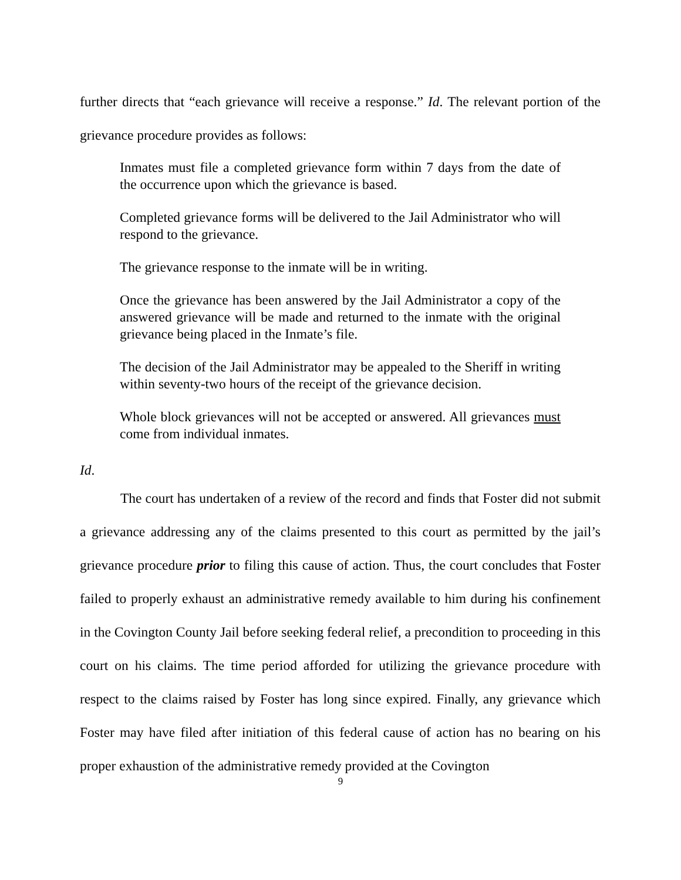further directs that “each grievance will receive a response.” Id. The relevant portion of the grievance procedure provides as follows:
Inmates must file a completed grievance form within 7 days from the date of the occurrence upon which the grievance is based.
Completed grievance forms will be delivered to the Jail Administrator who will respond to the grievance.
The grievance response to the inmate will be in writing.
Once the grievance has been answered by the Jail Administrator a copy of the answered grievance will be made and returned to the inmate with the original grievance being placed in the Inmate’s file.
The decision of the Jail Administrator may be appealed to the Sheriff in writing within seventy-two hours of the receipt of the grievance decision.
Whole block grievances will not be accepted or answered. All grievances must come from individual inmates.
Id.
The court has undertaken of a review of the record and finds that Foster did not submit a grievance addressing any of the claims presented to this court as permitted by the jail’s grievance procedure prior to filing this cause of action. Thus, the court concludes that Foster failed to properly exhaust an administrative remedy available to him during his confinement in the Covington County Jail before seeking federal relief, a precondition to proceeding in this court on his claims. The time period afforded for utilizing the grievance procedure with respect to the claims raised by Foster has long since expired. Finally, any grievance which Foster may have filed after initiation of this federal cause of action has no bearing on his proper exhaustion of the administrative remedy provided at the Covington
9